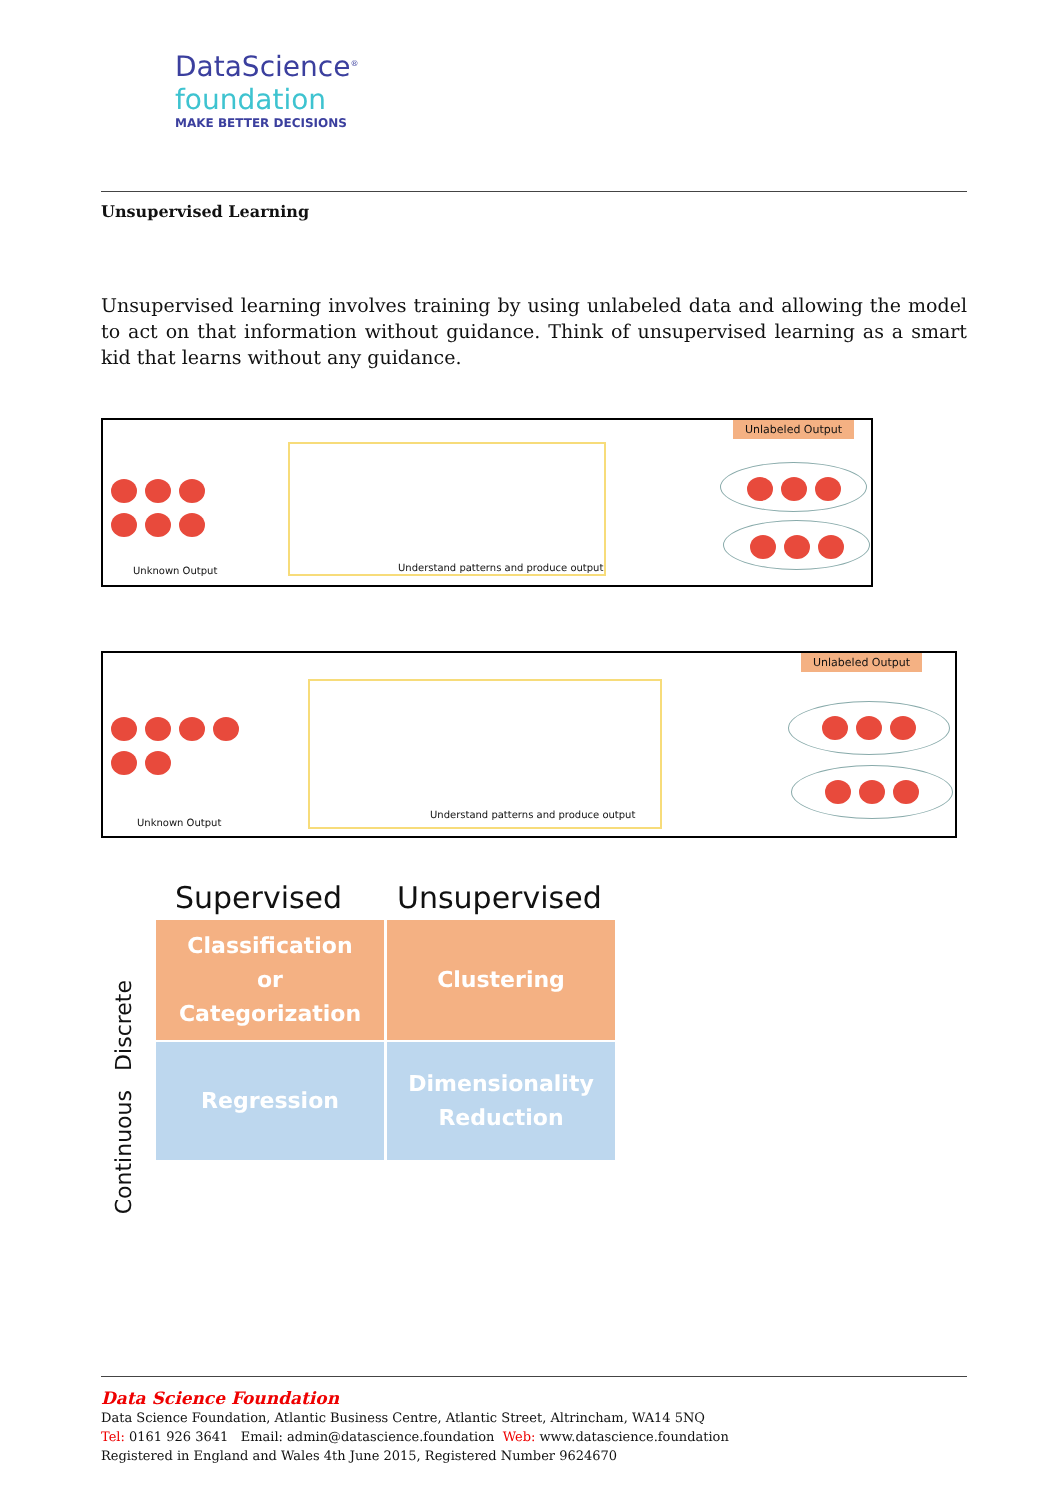DataScience<sup>®</sup>
foundation
MAKE BETTER DECISIONS
Unsupervised Learning
Unsupervised learning involves training by using unlabeled data and allowing the model to act on that information without guidance. Think of unsupervised learning as a smart kid that learns without any guidance.
Unknown Output
Understand patterns and produce output
Unlabeled Output
Unknown Output
Understand patterns and produce output
Unlabeled Output
Supervised Unsupervised
Discrete
Continuous
Classification
or
Categorization
Clustering
Regression
Dimensionality
Reduction
Data Science Foundation
Data Science Foundation, Atlantic Business Centre, Atlantic Street, Altrincham, WA14 5NQ
Tel: 0161 926 3641 Email: admin@datascience.foundation Web: www.datascience.foundation
Registered in England and Wales 4th June 2015, Registered Number 9624670